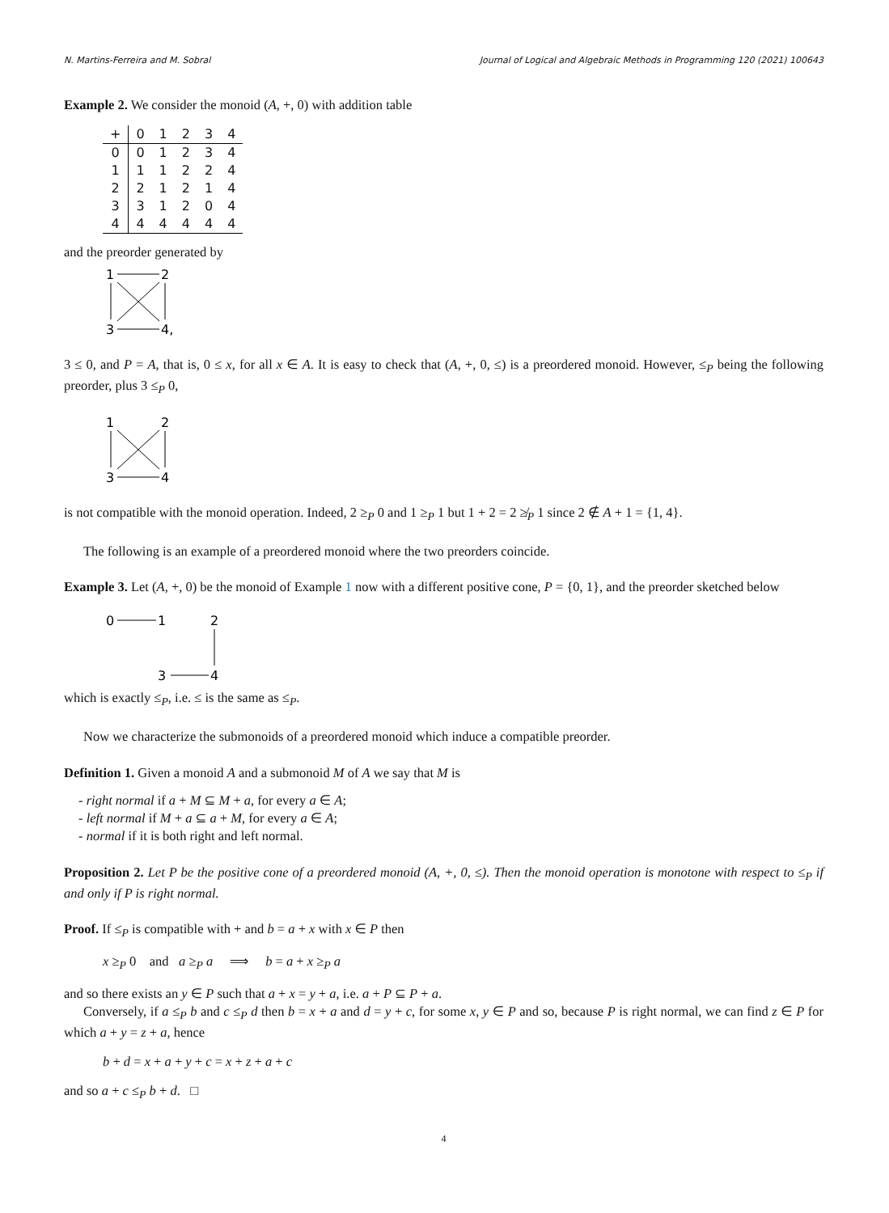N. Martins-Ferreira and M. Sobral Journal of Logical and Algebraic Methods in Programming 120 (2021) 100643
Example 2. We consider the monoid (A, +, 0) with addition table
| + | 0 | 1 | 2 | 3 | 4 |
| --- | --- | --- | --- | --- | --- |
| 0 | 0 | 1 | 2 | 3 | 4 |
| 1 | 1 | 1 | 2 | 2 | 4 |
| 2 | 2 | 1 | 2 | 1 | 4 |
| 3 | 3 | 1 | 2 | 0 | 4 |
| 4 | 4 | 4 | 4 | 4 | 4 |
and the preorder generated by
1
2
3
4,
3 ≤ 0, and P = A, that is, 0 ≤ x, for all x ∈ A. It is easy to check that (A, +, 0, ≤) is a preordered monoid. However, ≤<sub>P</sub> being the following preorder, plus 3 ≤<sub>P</sub> 0,
1
2
3
4
is not compatible with the monoid operation. Indeed, 2 ≥<sub>P</sub> 0 and 1 ≥<sub>P</sub> 1 but 1 + 2 = 2 ≱<sub>P</sub> 1 since 2 ∉ A + 1 = {1, 4}.
The following is an example of a preordered monoid where the two preorders coincide.
Example 3. Let (A, +, 0) be the monoid of Example 1 now with a different positive cone, P = {0, 1}, and the preorder sketched below
0
1
2
3
4
which is exactly ≤<sub>P</sub>, i.e. ≤ is the same as ≤<sub>P</sub>.
Now we characterize the submonoids of a preordered monoid which induce a compatible preorder.
Definition 1. Given a monoid A and a submonoid M of A we say that M is
- right normal if a + M ⊆ M + a, for every a ∈ A;
- left normal if M + a ⊆ a + M, for every a ∈ A;
- normal if it is both right and left normal.
Proposition 2. Let P be the positive cone of a preordered monoid (A, +, 0, ≤). Then the monoid operation is monotone with respect to ≤<sub>P</sub> if and only if P is right normal.
Proof. If ≤<sub>P</sub> is compatible with + and b = a + x with x ∈ P then
x ≥<sub>P</sub> 0 and a ≥<sub>P</sub> a ⟹ b = a + x ≥<sub>P</sub> a
and so there exists an y ∈ P such that a + x = y + a, i.e. a + P ⊆ P + a.
Conversely, if a ≤<sub>P</sub> b and c ≤<sub>P</sub> d then b = x + a and d = y + c, for some x, y ∈ P and so, because P is right normal, we can find z ∈ P for which a + y = z + a, hence
b + d = x + a + y + c = x + z + a + c
and so a + c ≤<sub>P</sub> b + d. □
4